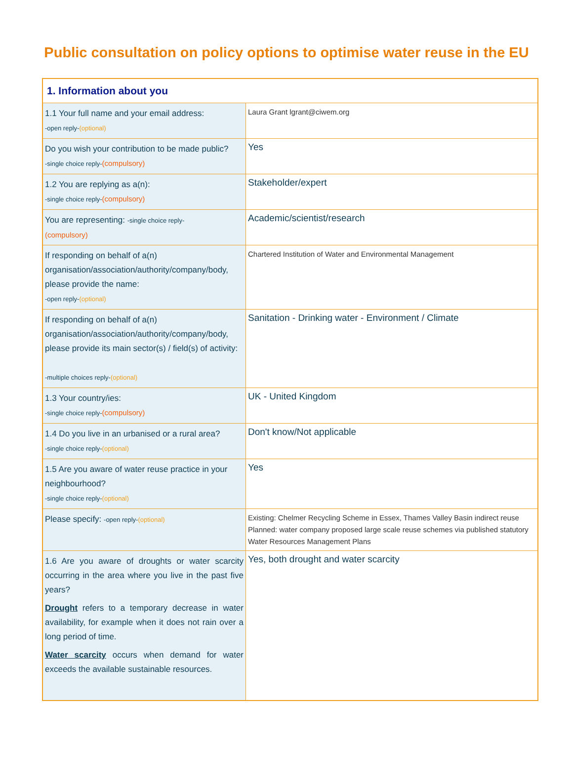Public consultation on policy options to optimise water reuse in the EU
| 1. Information about you | |
| --- | --- |
| 1.1 Your full name and your email address: -open reply- (optional) | Laura Grant lgrant@ciwem.org |
| Do you wish your contribution to be made public? -single choice reply- (compulsory) | Yes |
| 1.2 You are replying as a(n): -single choice reply- (compulsory) | Stakeholder/expert |
| You are representing: -single choice reply- (compulsory) | Academic/scientist/research |
| If responding on behalf of a(n) organisation/association/authority/company/body, please provide the name: -open reply- (optional) | Chartered Institution of Water and Environmental Management |
| If responding on behalf of a(n) organisation/association/authority/company/body, please provide its main sector(s) / field(s) of activity: -multiple choices reply- (optional) | Sanitation - Drinking water - Environment / Climate |
| 1.3 Your country/ies: -single choice reply- (compulsory) | UK - United Kingdom |
| 1.4 Do you live in an urbanised or a rural area? -single choice reply- (optional) | Don't know/Not applicable |
| 1.5 Are you aware of water reuse practice in your neighbourhood? -single choice reply- (optional) | Yes |
| Please specify: -open reply- (optional) | Existing: Chelmer Recycling Scheme in Essex, Thames Valley Basin indirect reuse Planned: water company proposed large scale reuse schemes via published statutory Water Resources Management Plans |
| 1.6 Are you aware of droughts or water scarcity occurring in the area where you live in the past five years? Drought refers to a temporary decrease in water availability, for example when it does not rain over a long period of time. Water scarcity occurs when demand for water exceeds the available sustainable resources. | Yes, both drought and water scarcity |